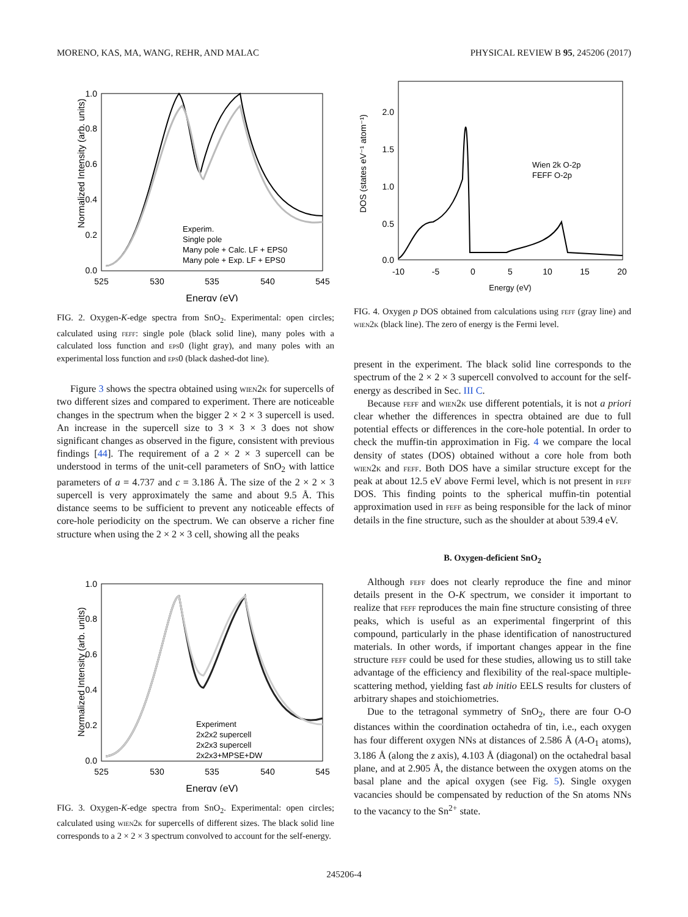MORENO, KAS, MA, WANG, REHR, AND MALAC PHYSICAL REVIEW B 95, 245206 (2017)
Normalized Intensity (arb. units)
1.0
0.8
0.6
0.4
0.2
0.0
525
530
535
540
545
Energy (eV)
Experim.
Single pole
Many pole + Calc. LF + EPS0
Many pole + Exp. LF + EPS0
FIG. 2. Oxygen-K-edge spectra from SnO<sub>2</sub>. Experimental: open circles; calculated using feff: single pole (black solid line), many poles with a calculated loss function and eps0 (light gray), and many poles with an experimental loss function and eps0 (black dashed-dot line).
Figure 3 shows the spectra obtained using wien2k for supercells of two different sizes and compared to experiment. There are noticeable changes in the spectrum when the bigger 2 × 2 × 3 supercell is used. An increase in the supercell size to 3 × 3 × 3 does not show significant changes as observed in the figure, consistent with previous findings [44]. The requirement of a 2 × 2 × 3 supercell can be understood in terms of the unit-cell parameters of SnO<sub>2</sub> with lattice parameters of a = 4.737 and c = 3.186 Å. The size of the 2 × 2 × 3 supercell is very approximately the same and about 9.5 Å. This distance seems to be sufficient to prevent any noticeable effects of core-hole periodicity on the spectrum. We can observe a richer fine structure when using the 2 × 2 × 3 cell, showing all the peaks
Normalized Intensity (arb. units)
1.0
0.8
0.6
0.4
0.2
0.0
525
530
535
540
545
Energy (eV)
Experiment
2x2x2 supercell
2x2x3 supercell
2x2x3+MPSE+DW
FIG. 3. Oxygen-K-edge spectra from SnO<sub>2</sub>. Experimental: open circles; calculated using wien2k for supercells of different sizes. The black solid line corresponds to a 2 × 2 × 3 spectrum convolved to account for the self-energy.
DOS (states eV⁻¹ atom⁻¹)
2.0
1.5
1.0
0.5
0.0
-10
-5
0
5
10
15
20
Energy (eV)
Wien 2k O-2p
FEFF O-2p
FIG. 4. Oxygen p DOS obtained from calculations using feff (gray line) and wien2k (black line). The zero of energy is the Fermi level.
present in the experiment. The black solid line corresponds to the spectrum of the 2 × 2 × 3 supercell convolved to account for the self-energy as described in Sec. III C.
Because feff and wien2k use different potentials, it is not a priori clear whether the differences in spectra obtained are due to full potential effects or differences in the core-hole potential. In order to check the muffin-tin approximation in Fig. 4 we compare the local density of states (DOS) obtained without a core hole from both wien2k and feff. Both DOS have a similar structure except for the peak at about 12.5 eV above Fermi level, which is not present in feff DOS. This finding points to the spherical muffin-tin potential approximation used in feff as being responsible for the lack of minor details in the fine structure, such as the shoulder at about 539.4 eV.
B. Oxygen-deficient SnO<sub>2</sub>
Although feff does not clearly reproduce the fine and minor details present in the O-K spectrum, we consider it important to realize that feff reproduces the main fine structure consisting of three peaks, which is useful as an experimental fingerprint of this compound, particularly in the phase identification of nanostructured materials. In other words, if important changes appear in the fine structure feff could be used for these studies, allowing us to still take advantage of the efficiency and flexibility of the real-space multiple-scattering method, yielding fast ab initio EELS results for clusters of arbitrary shapes and stoichiometries.
Due to the tetragonal symmetry of SnO<sub>2</sub>, there are four O-O distances within the coordination octahedra of tin, i.e., each oxygen has four different oxygen NNs at distances of 2.586 Å (A-O<sub>1</sub> atoms), 3.186 Å (along the z axis), 4.103 Å (diagonal) on the octahedral basal plane, and at 2.905 Å, the distance between the oxygen atoms on the basal plane and the apical oxygen (see Fig. 5). Single oxygen vacancies should be compensated by reduction of the Sn atoms NNs to the vacancy to the Sn<sup>2+</sup> state.
245206-4